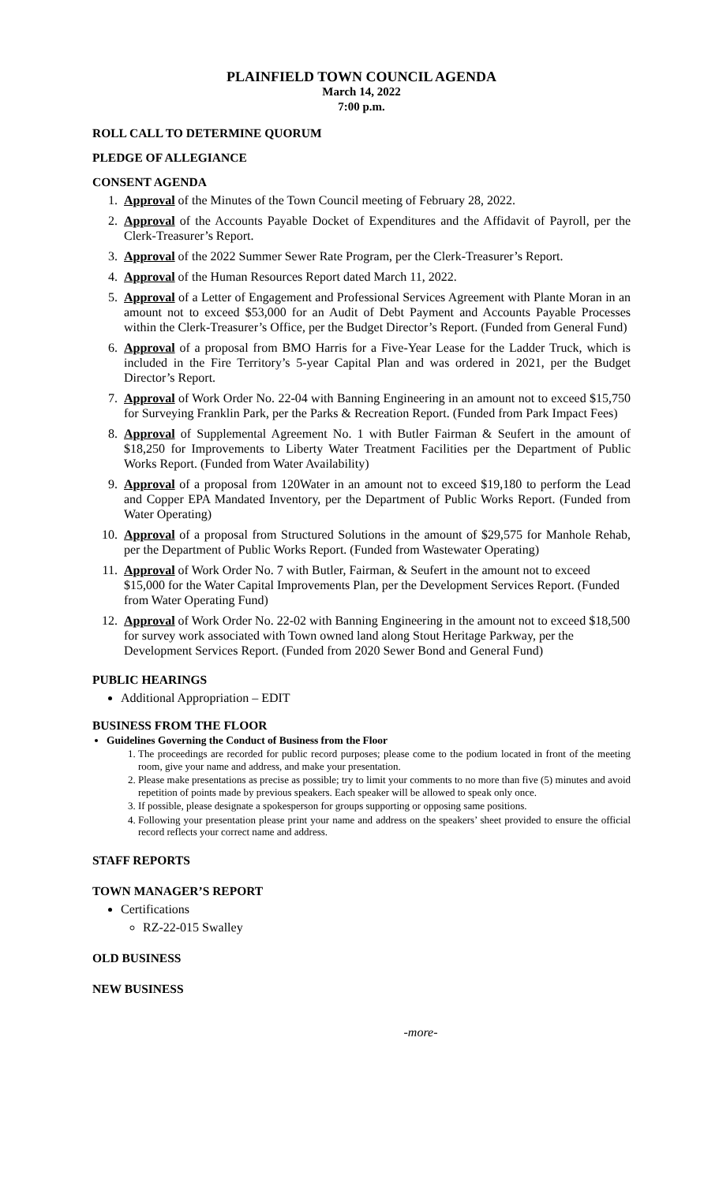PLAINFIELD TOWN COUNCIL AGENDA
March 14, 2022
7:00 p.m.
ROLL CALL TO DETERMINE QUORUM
PLEDGE OF ALLEGIANCE
CONSENT AGENDA
1. Approval of the Minutes of the Town Council meeting of February 28, 2022.
2. Approval of the Accounts Payable Docket of Expenditures and the Affidavit of Payroll, per the Clerk-Treasurer’s Report.
3. Approval of the 2022 Summer Sewer Rate Program, per the Clerk-Treasurer’s Report.
4. Approval of the Human Resources Report dated March 11, 2022.
5. Approval of a Letter of Engagement and Professional Services Agreement with Plante Moran in an amount not to exceed $53,000 for an Audit of Debt Payment and Accounts Payable Processes within the Clerk-Treasurer’s Office, per the Budget Director’s Report. (Funded from General Fund)
6. Approval of a proposal from BMO Harris for a Five-Year Lease for the Ladder Truck, which is included in the Fire Territory’s 5-year Capital Plan and was ordered in 2021, per the Budget Director’s Report.
7. Approval of Work Order No. 22-04 with Banning Engineering in an amount not to exceed $15,750 for Surveying Franklin Park, per the Parks & Recreation Report. (Funded from Park Impact Fees)
8. Approval of Supplemental Agreement No. 1 with Butler Fairman & Seufert in the amount of $18,250 for Improvements to Liberty Water Treatment Facilities per the Department of Public Works Report. (Funded from Water Availability)
9. Approval of a proposal from 120Water in an amount not to exceed $19,180 to perform the Lead and Copper EPA Mandated Inventory, per the Department of Public Works Report. (Funded from Water Operating)
10. Approval of a proposal from Structured Solutions in the amount of $29,575 for Manhole Rehab, per the Department of Public Works Report. (Funded from Wastewater Operating)
11. Approval of Work Order No. 7 with Butler, Fairman, & Seufert in the amount not to exceed $15,000 for the Water Capital Improvements Plan, per the Development Services Report. (Funded from Water Operating Fund)
12. Approval of Work Order No. 22-02 with Banning Engineering in the amount not to exceed $18,500 for survey work associated with Town owned land along Stout Heritage Parkway, per the Development Services Report. (Funded from 2020 Sewer Bond and General Fund)
PUBLIC HEARINGS
Additional Appropriation – EDIT
BUSINESS FROM THE FLOOR
Guidelines Governing the Conduct of Business from the Floor
1. The proceedings are recorded for public record purposes; please come to the podium located in front of the meeting room, give your name and address, and make your presentation.
2. Please make presentations as precise as possible; try to limit your comments to no more than five (5) minutes and avoid repetition of points made by previous speakers. Each speaker will be allowed to speak only once.
3. If possible, please designate a spokesperson for groups supporting or opposing same positions.
4. Following your presentation please print your name and address on the speakers’ sheet provided to ensure the official record reflects your correct name and address.
STAFF REPORTS
TOWN MANAGER’S REPORT
Certifications
RZ-22-015 Swalley
OLD BUSINESS
NEW BUSINESS
-more-